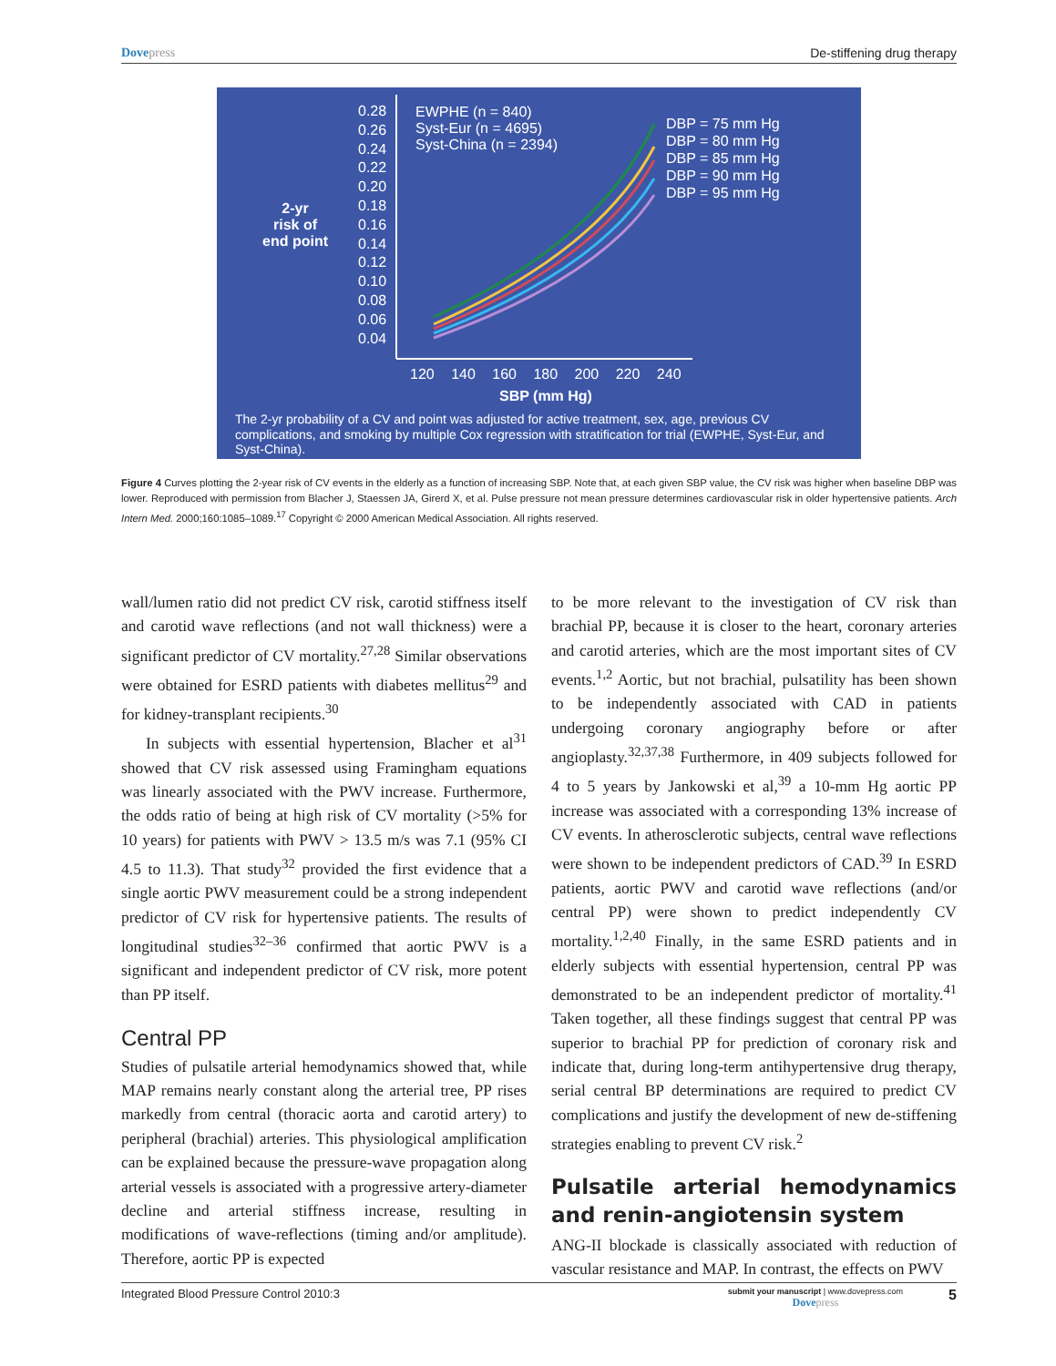Dovepress De-stiffening drug therapy
0.28
0.26
0.24
0.22
0.20
0.18
0.16
0.14
0.12
0.10
0.08
0.06
0.04
2-yr
risk of
end point
EWPHE (n = 840)
Syst-Eur (n = 4695)
Syst-China (n = 2394)
DBP = 75 mm Hg
DBP = 80 mm Hg
DBP = 85 mm Hg
DBP = 90 mm Hg
DBP = 95 mm Hg
120 140 160 180 200 220 240
SBP (mm Hg)
The 2-yr probability of a CV and point was adjusted for active treatment, sex, age, previous CV complications, and smoking by multiple Cox regression with stratification for trial (EWPHE, Syst-Eur, and Syst-China).
Figure 4 Curves plotting the 2-year risk of CV events in the elderly as a function of increasing SBP. Note that, at each given SBP value, the CV risk was higher when baseline DBP was lower. Reproduced with permission from Blacher J, Staessen JA, Girerd X, et al. Pulse pressure not mean pressure determines cardiovascular risk in older hypertensive patients. Arch Intern Med. 2000;160:1085–1089.<sup>17</sup> Copyright © 2000 American Medical Association. All rights reserved.
wall/lumen ratio did not predict CV risk, carotid stiffness itself and carotid wave reflections (and not wall thickness) were a significant predictor of CV mortality.<sup>27,28</sup> Similar observations were obtained for ESRD patients with diabetes mellitus<sup>29</sup> and for kidney-transplant recipients.<sup>30</sup>
In subjects with essential hypertension, Blacher et al<sup>31</sup> showed that CV risk assessed using Framingham equations was linearly associated with the PWV increase. Furthermore, the odds ratio of being at high risk of CV mortality (>5% for 10 years) for patients with PWV > 13.5 m/s was 7.1 (95% CI 4.5 to 11.3). That study<sup>32</sup> provided the first evidence that a single aortic PWV measurement could be a strong independent predictor of CV risk for hypertensive patients. The results of longitudinal studies<sup>32–36</sup> confirmed that aortic PWV is a significant and independent predictor of CV risk, more potent than PP itself.
Central PP
Studies of pulsatile arterial hemodynamics showed that, while MAP remains nearly constant along the arterial tree, PP rises markedly from central (thoracic aorta and carotid artery) to peripheral (brachial) arteries. This physiological amplification can be explained because the pressure-wave propagation along arterial vessels is associated with a progressive artery-diameter decline and arterial stiffness increase, resulting in modifications of wave-reflections (timing and/or amplitude). Therefore, aortic PP is expected
to be more relevant to the investigation of CV risk than brachial PP, because it is closer to the heart, coronary arteries and carotid arteries, which are the most important sites of CV events.<sup>1,2</sup> Aortic, but not brachial, pulsatility has been shown to be independently associated with CAD in patients undergoing coronary angiography before or after angioplasty.<sup>32,37,38</sup> Furthermore, in 409 subjects followed for 4 to 5 years by Jankowski et al,<sup>39</sup> a 10-mm Hg aortic PP increase was associated with a corresponding 13% increase of CV events. In atherosclerotic subjects, central wave reflections were shown to be independent predictors of CAD.<sup>39</sup> In ESRD patients, aortic PWV and carotid wave reflections (and/or central PP) were shown to predict independently CV mortality.<sup>1,2,40</sup> Finally, in the same ESRD patients and in elderly subjects with essential hypertension, central PP was demonstrated to be an independent predictor of mortality.<sup>41</sup> Taken together, all these findings suggest that central PP was superior to brachial PP for prediction of coronary risk and indicate that, during long-term antihypertensive drug therapy, serial central BP determinations are required to predict CV complications and justify the development of new de-stiffening strategies enabling to prevent CV risk.<sup>2</sup>
Pulsatile arterial hemodynamics and renin-angiotensin system
ANG-II blockade is classically associated with reduction of vascular resistance and MAP. In contrast, the effects on PWV
Integrated Blood Pressure Control 2010:3
submit your manuscript | www.dovepress.com
Dovepress
5